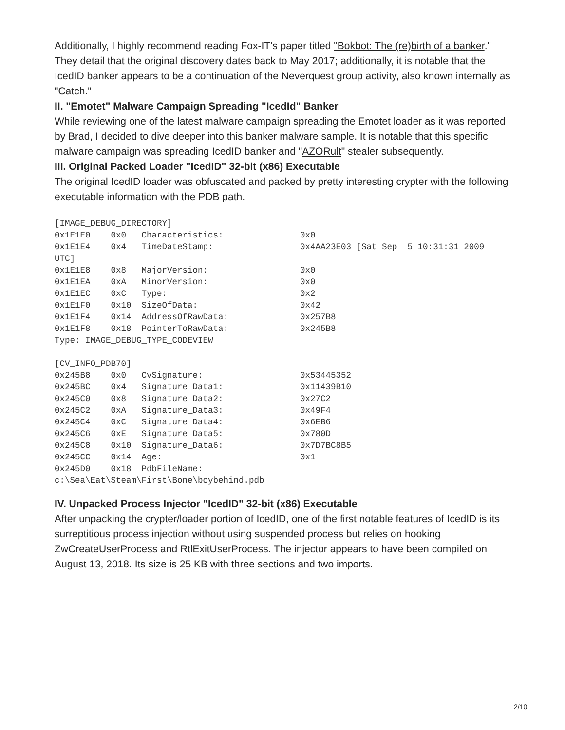Additionally, I highly recommend reading Fox-IT's paper titled "Bokbot: The (re)birth of a banker." They detail that the original discovery dates back to May 2017; additionally, it is notable that the IcedID banker appears to be a continuation of the Neverquest group activity, also known internally as "Catch."
II. "Emotet" Malware Campaign Spreading "IcedId" Banker
While reviewing one of the latest malware campaign spreading the Emotet loader as it was reported by Brad, I decided to dive deeper into this banker malware sample. It is notable that this specific malware campaign was spreading IcedID banker and "AZORult" stealer subsequently.
III. Original Packed Loader "IcedID" 32-bit (x86) Executable
The original IcedID loader was obfuscated and packed by pretty interesting crypter with the following executable information with the PDB path.
[IMAGE_DEBUG_DIRECTORY]
0x1E1E0    0x0   Characteristics:               0x0
0x1E1E4    0x4   TimeDateStamp:                 0x4AA23E03 [Sat Sep  5 10:31:31 2009
UTC]
0x1E1E8    0x8   MajorVersion:                  0x0
0x1E1EA    0xA   MinorVersion:                  0x0
0x1E1EC    0xC   Type:                          0x2
0x1E1F0    0x10  SizeOfData:                    0x42
0x1E1F4    0x14  AddressOfRawData:              0x257B8
0x1E1F8    0x18  PointerToRawData:              0x245B8
Type: IMAGE_DEBUG_TYPE_CODEVIEW

[CV_INFO_PDB70]
0x245B8    0x0   CvSignature:                   0x53445352
0x245BC    0x4   Signature_Data1:               0x11439B10
0x245C0    0x8   Signature_Data2:               0x27C2
0x245C2    0xA   Signature_Data3:               0x49F4
0x245C4    0xC   Signature_Data4:               0x6EB6
0x245C6    0xE   Signature_Data5:               0x780D
0x245C8    0x10  Signature_Data6:               0x7D7BC8B5
0x245CC    0x14  Age:                           0x1
0x245D0    0x18  PdbFileName:
c:\Sea\Eat\Steam\First\Bone\boybehind.pdb
IV. Unpacked Process Injector "IcedID" 32-bit (x86) Executable
After unpacking the crypter/loader portion of IcedID, one of the first notable features of IcedID is its surreptitious process injection without using suspended process but relies on hooking ZwCreateUserProcess and RtlExitUserProcess. The injector appears to have been compiled on August 13, 2018. Its size is 25 KB with three sections and two imports.
2/10